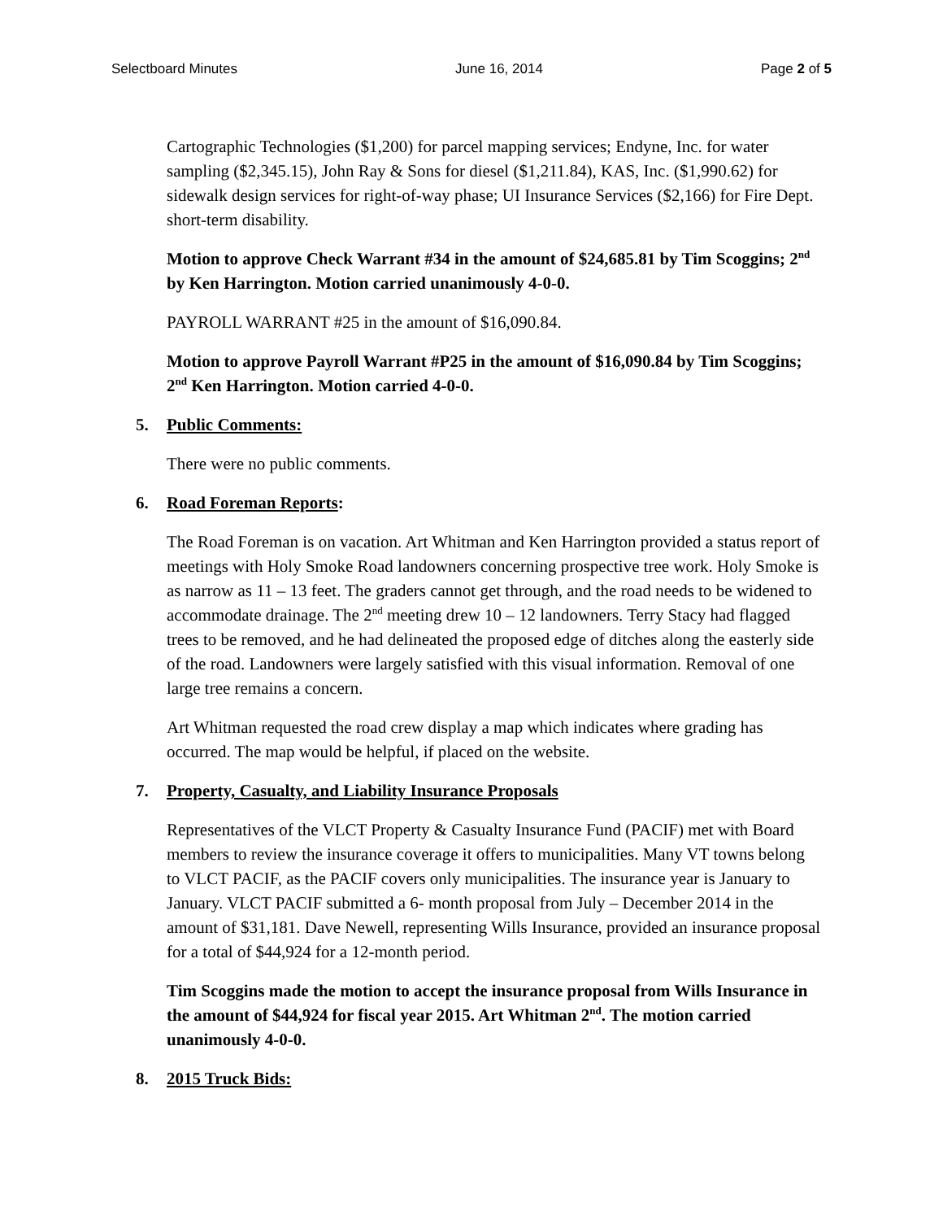Selectboard Minutes June 16, 2014 Page 2 of 5
Cartographic Technologies ($1,200) for parcel mapping services; Endyne, Inc. for water sampling ($2,345.15), John Ray & Sons for diesel ($1,211.84), KAS, Inc. ($1,990.62) for sidewalk design services for right-of-way phase; UI Insurance Services ($2,166) for Fire Dept. short-term disability.
Motion to approve Check Warrant #34 in the amount of $24,685.81 by Tim Scoggins; 2<sup>nd</sup> by Ken Harrington. Motion carried unanimously 4-0-0.
PAYROLL WARRANT #25 in the amount of $16,090.84.
Motion to approve Payroll Warrant #P25 in the amount of $16,090.84 by Tim Scoggins; 2<sup>nd</sup> Ken Harrington. Motion carried 4-0-0.
5. Public Comments:
There were no public comments.
6. Road Foreman Reports:
The Road Foreman is on vacation. Art Whitman and Ken Harrington provided a status report of meetings with Holy Smoke Road landowners concerning prospective tree work. Holy Smoke is as narrow as 11 – 13 feet. The graders cannot get through, and the road needs to be widened to accommodate drainage. The 2<sup>nd</sup> meeting drew 10 – 12 landowners. Terry Stacy had flagged trees to be removed, and he had delineated the proposed edge of ditches along the easterly side of the road. Landowners were largely satisfied with this visual information. Removal of one large tree remains a concern.
Art Whitman requested the road crew display a map which indicates where grading has occurred. The map would be helpful, if placed on the website.
7. Property, Casualty, and Liability Insurance Proposals
Representatives of the VLCT Property & Casualty Insurance Fund (PACIF) met with Board members to review the insurance coverage it offers to municipalities. Many VT towns belong to VLCT PACIF, as the PACIF covers only municipalities. The insurance year is January to January. VLCT PACIF submitted a 6- month proposal from July – December 2014 in the amount of $31,181. Dave Newell, representing Wills Insurance, provided an insurance proposal for a total of $44,924 for a 12-month period.
Tim Scoggins made the motion to accept the insurance proposal from Wills Insurance in the amount of $44,924 for fiscal year 2015. Art Whitman 2<sup>nd</sup>. The motion carried unanimously 4-0-0.
8. 2015 Truck Bids: